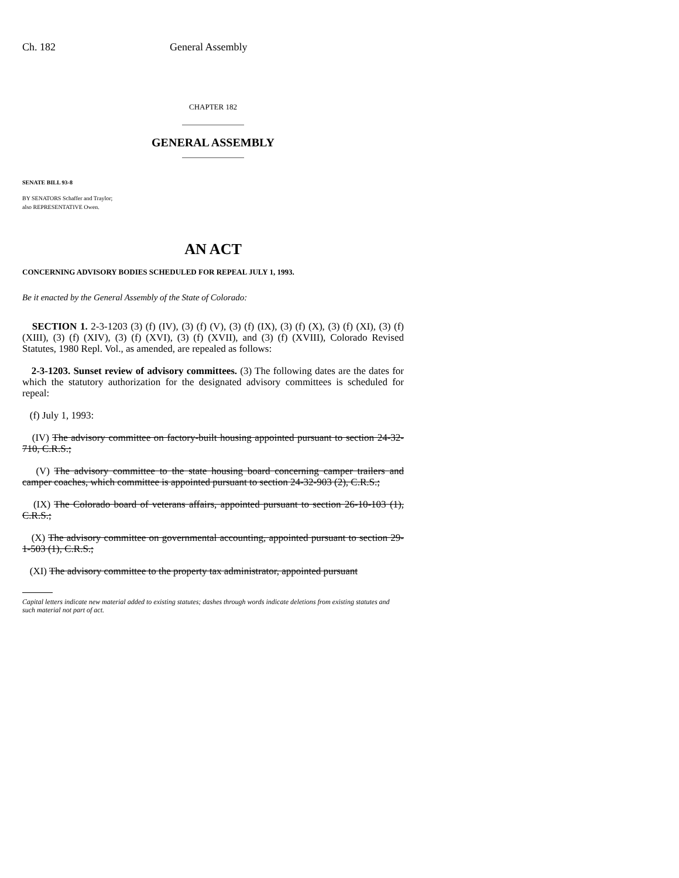Ch. 182 General Assembly
CHAPTER 182
GENERAL ASSEMBLY
SENATE BILL 93-8
BY SENATORS Schaffer and Traylor;
also REPRESENTATIVE Owen.
AN ACT
CONCERNING ADVISORY BODIES SCHEDULED FOR REPEAL JULY 1, 1993.
Be it enacted by the General Assembly of the State of Colorado:
SECTION 1. 2-3-1203 (3) (f) (IV), (3) (f) (V), (3) (f) (IX), (3) (f) (X), (3) (f) (XI), (3) (f) (XIII), (3) (f) (XIV), (3) (f) (XVI), (3) (f) (XVII), and (3) (f) (XVIII), Colorado Revised Statutes, 1980 Repl. Vol., as amended, are repealed as follows:
2-3-1203. Sunset review of advisory committees. (3) The following dates are the dates for which the statutory authorization for the designated advisory committees is scheduled for repeal:
(f) July 1, 1993:
(IV) The advisory committee on factory-built housing appointed pursuant to section 24-32-710, C.R.S.;
(V) The advisory committee to the state housing board concerning camper trailers and camper coaches, which committee is appointed pursuant to section 24-32-903 (2), C.R.S.;
(IX) The Colorado board of veterans affairs, appointed pursuant to section 26-10-103 (1), C.R.S.;
(X) The advisory committee on governmental accounting, appointed pursuant to section 29-1-503 (1), C.R.S.;
(XI) The advisory committee to the property tax administrator, appointed pursuant
Capital letters indicate new material added to existing statutes; dashes through words indicate deletions from existing statutes and such material not part of act.